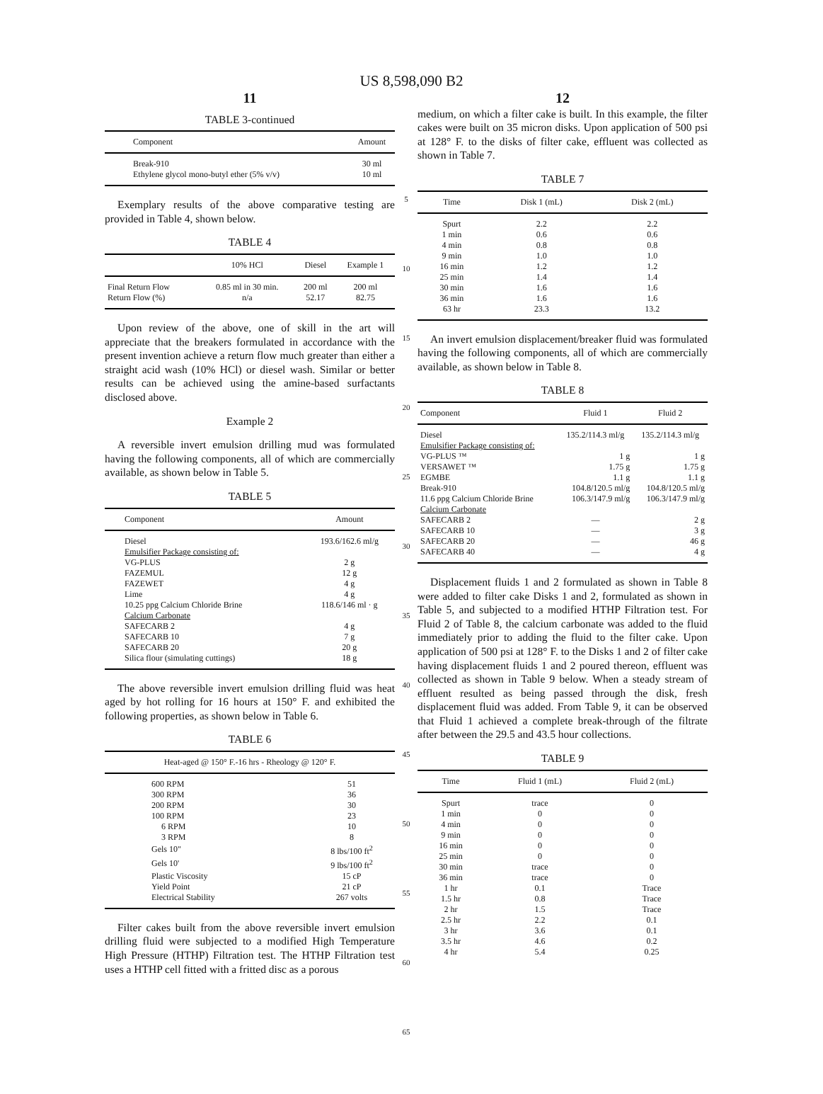US 8,598,090 B2
11
TABLE 3-continued
| Component | Amount |
| --- | --- |
| Break-910 | 30 ml |
| Ethylene glycol mono-butyl ether (5% v/v) | 10 ml |
Exemplary results of the above comparative testing are provided in Table 4, shown below.
TABLE 4
| | 10% HCl | Diesel | Example 1 |
| --- | --- | --- | --- |
| Final Return Flow | 0.85 ml in 30 min. | 200 ml | 200 ml |
| Return Flow (%) | n/a | 52.17 | 82.75 |
Upon review of the above, one of skill in the art will appreciate that the breakers formulated in accordance with the present invention achieve a return flow much greater than either a straight acid wash (10% HCl) or diesel wash. Similar or better results can be achieved using the amine-based surfactants disclosed above.
Example 2
A reversible invert emulsion drilling mud was formulated having the following components, all of which are commercially available, as shown below in Table 5.
TABLE 5
| Component | Amount |
| --- | --- |
| Diesel | 193.6/162.6 ml/g |
| Emulsifier Package consisting of: | |
| VG-PLUS | 2 g |
| FAZEMUL | 12 g |
| FAZEWET | 4 g |
| Lime | 4 g |
| 10.25 ppg Calcium Chloride Brine | 118.6/146 ml · g |
| Calcium Carbonate | |
| SAFECARB 2 | 4 g |
| SAFECARB 10 | 7 g |
| SAFECARB 20 | 20 g |
| Silica flour (simulating cuttings) | 18 g |
The above reversible invert emulsion drilling fluid was heat aged by hot rolling for 16 hours at 150° F. and exhibited the following properties, as shown below in Table 6.
TABLE 6
| Heat-aged @ 150° F.-16 hrs - Rheology @ 120° F. | |
| --- | --- |
| 600 RPM | 51 |
| 300 RPM | 36 |
| 200 RPM | 30 |
| 100 RPM | 23 |
| 6 RPM | 10 |
| 3 RPM | 8 |
| Gels 10" | 8 lbs/100 ft<sup>2</sup> |
| Gels 10' | 9 lbs/100 ft<sup>2</sup> |
| Plastic Viscosity | 15 cP |
| Yield Point | 21 cP |
| Electrical Stability | 267 volts |
Filter cakes built from the above reversible invert emulsion drilling fluid were subjected to a modified High Temperature High Pressure (HTHP) Filtration test. The HTHP Filtration test uses a HTHP cell fitted with a fritted disc as a porous
5
10
15
20
25
30
35
40
45
50
55
60
65
12
medium, on which a filter cake is built. In this example, the filter cakes were built on 35 micron disks. Upon application of 500 psi at 128° F. to the disks of filter cake, effluent was collected as shown in Table 7.
TABLE 7
| Time | Disk 1 (mL) | Disk 2 (mL) |
| --- | --- | --- |
| Spurt | 2.2 | 2.2 |
| 1 min | 0.6 | 0.6 |
| 4 min | 0.8 | 0.8 |
| 9 min | 1.0 | 1.0 |
| 16 min | 1.2 | 1.2 |
| 25 min | 1.4 | 1.4 |
| 30 min | 1.6 | 1.6 |
| 36 min | 1.6 | 1.6 |
| 63 hr | 23.3 | 13.2 |
An invert emulsion displacement/breaker fluid was formulated having the following components, all of which are commercially available, as shown below in Table 8.
TABLE 8
| Component | Fluid 1 | Fluid 2 |
| --- | --- | --- |
| Diesel | 135.2/114.3 ml/g | 135.2/114.3 ml/g |
| Emulsifier Package consisting of: | | |
| VG-PLUS ™ | 1 g | 1 g |
| VERSAWET ™ | 1.75 g | 1.75 g |
| EGMBE | 1.1 g | 1.1 g |
| Break-910 | 104.8/120.5 ml/g | 104.8/120.5 ml/g |
| 11.6 ppg Calcium Chloride Brine | 106.3/147.9 ml/g | 106.3/147.9 ml/g |
| Calcium Carbonate | | |
| SAFECARB 2 | — | 2 g |
| SAFECARB 10 | — | 3 g |
| SAFECARB 20 | — | 46 g |
| SAFECARB 40 | — | 4 g |
Displacement fluids 1 and 2 formulated as shown in Table 8 were added to filter cake Disks 1 and 2, formulated as shown in Table 5, and subjected to a modified HTHP Filtration test. For Fluid 2 of Table 8, the calcium carbonate was added to the fluid immediately prior to adding the fluid to the filter cake. Upon application of 500 psi at 128° F. to the Disks 1 and 2 of filter cake having displacement fluids 1 and 2 poured thereon, effluent was collected as shown in Table 9 below. When a steady stream of effluent resulted as being passed through the disk, fresh displacement fluid was added. From Table 9, it can be observed that Fluid 1 achieved a complete break-through of the filtrate after between the 29.5 and 43.5 hour collections.
TABLE 9
| Time | Fluid 1 (mL) | Fluid 2 (mL) |
| --- | --- | --- |
| Spurt | trace | 0 |
| 1 min | 0 | 0 |
| 4 min | 0 | 0 |
| 9 min | 0 | 0 |
| 16 min | 0 | 0 |
| 25 min | 0 | 0 |
| 30 min | trace | 0 |
| 36 min | trace | 0 |
| 1 hr | 0.1 | Trace |
| 1.5 hr | 0.8 | Trace |
| 2 hr | 1.5 | Trace |
| 2.5 hr | 2.2 | 0.1 |
| 3 hr | 3.6 | 0.1 |
| 3.5 hr | 4.6 | 0.2 |
| 4 hr | 5.4 | 0.25 |